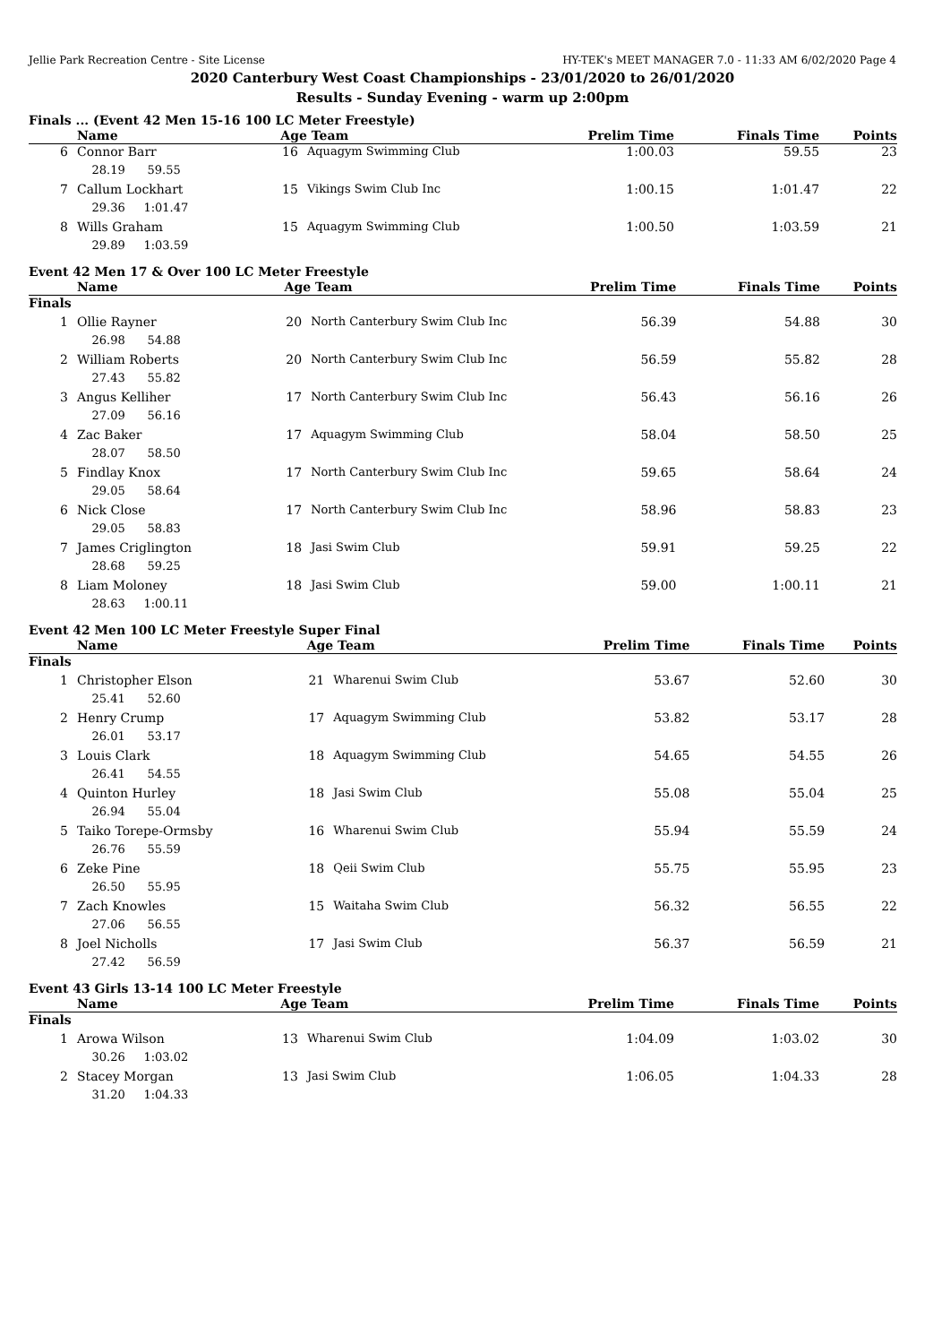Jellie Park Recreation Centre - Site License HY-TEK's MEET MANAGER 7.0 - 11:33 AM 6/02/2020 Page 4
2020 Canterbury West Coast Championships - 23/01/2020 to 26/01/2020
Results - Sunday Evening - warm up 2:00pm
Finals ... (Event 42 Men 15-16 100 LC Meter Freestyle)
| | Name | Age | Team | Prelim Time | Finals Time | Points |
| --- | --- | --- | --- | --- | --- | --- |
| 6 | Connor Barr | 16 | Aquagym Swimming Club | 1:00.03 | 59.55 | 23 |
| | 28.19 59.55 | | | | | |
| 7 | Callum Lockhart | 15 | Vikings Swim Club Inc | 1:00.15 | 1:01.47 | 22 |
| | 29.36 1:01.47 | | | | | |
| 8 | Wills Graham | 15 | Aquagym Swimming Club | 1:00.50 | 1:03.59 | 21 |
| | 29.89 1:03.59 | | | | | |
Event 42 Men 17 & Over 100 LC Meter Freestyle
| | Name | Age | Team | Prelim Time | Finals Time | Points |
| --- | --- | --- | --- | --- | --- | --- |
| Finals | | | | | | |
| 1 | Ollie Rayner | 20 | North Canterbury Swim Club Inc | 56.39 | 54.88 | 30 |
| | 26.98 54.88 | | | | | |
| 2 | William Roberts | 20 | North Canterbury Swim Club Inc | 56.59 | 55.82 | 28 |
| | 27.43 55.82 | | | | | |
| 3 | Angus Kelliher | 17 | North Canterbury Swim Club Inc | 56.43 | 56.16 | 26 |
| | 27.09 56.16 | | | | | |
| 4 | Zac Baker | 17 | Aquagym Swimming Club | 58.04 | 58.50 | 25 |
| | 28.07 58.50 | | | | | |
| 5 | Findlay Knox | 17 | North Canterbury Swim Club Inc | 59.65 | 58.64 | 24 |
| | 29.05 58.64 | | | | | |
| 6 | Nick Close | 17 | North Canterbury Swim Club Inc | 58.96 | 58.83 | 23 |
| | 29.05 58.83 | | | | | |
| 7 | James Criglington | 18 | Jasi Swim Club | 59.91 | 59.25 | 22 |
| | 28.68 59.25 | | | | | |
| 8 | Liam Moloney | 18 | Jasi Swim Club | 59.00 | 1:00.11 | 21 |
| | 28.63 1:00.11 | | | | | |
Event 42 Men 100 LC Meter Freestyle Super Final
| | Name | Age | Team | Prelim Time | Finals Time | Points |
| --- | --- | --- | --- | --- | --- | --- |
| Finals | | | | | | |
| 1 | Christopher Elson | 21 | Wharenui Swim Club | 53.67 | 52.60 | 30 |
| | 25.41 52.60 | | | | | |
| 2 | Henry Crump | 17 | Aquagym Swimming Club | 53.82 | 53.17 | 28 |
| | 26.01 53.17 | | | | | |
| 3 | Louis Clark | 18 | Aquagym Swimming Club | 54.65 | 54.55 | 26 |
| | 26.41 54.55 | | | | | |
| 4 | Quinton Hurley | 18 | Jasi Swim Club | 55.08 | 55.04 | 25 |
| | 26.94 55.04 | | | | | |
| 5 | Taiko Torepe-Ormsby | 16 | Wharenui Swim Club | 55.94 | 55.59 | 24 |
| | 26.76 55.59 | | | | | |
| 6 | Zeke Pine | 18 | Qeii Swim Club | 55.75 | 55.95 | 23 |
| | 26.50 55.95 | | | | | |
| 7 | Zach Knowles | 15 | Waitaha Swim Club | 56.32 | 56.55 | 22 |
| | 27.06 56.55 | | | | | |
| 8 | Joel Nicholls | 17 | Jasi Swim Club | 56.37 | 56.59 | 21 |
| | 27.42 56.59 | | | | | |
Event 43 Girls 13-14 100 LC Meter Freestyle
| | Name | Age | Team | Prelim Time | Finals Time | Points |
| --- | --- | --- | --- | --- | --- | --- |
| Finals | | | | | | |
| 1 | Arowa Wilson | 13 | Wharenui Swim Club | 1:04.09 | 1:03.02 | 30 |
| | 30.26 1:03.02 | | | | | |
| 2 | Stacey Morgan | 13 | Jasi Swim Club | 1:06.05 | 1:04.33 | 28 |
| | 31.20 1:04.33 | | | | | |